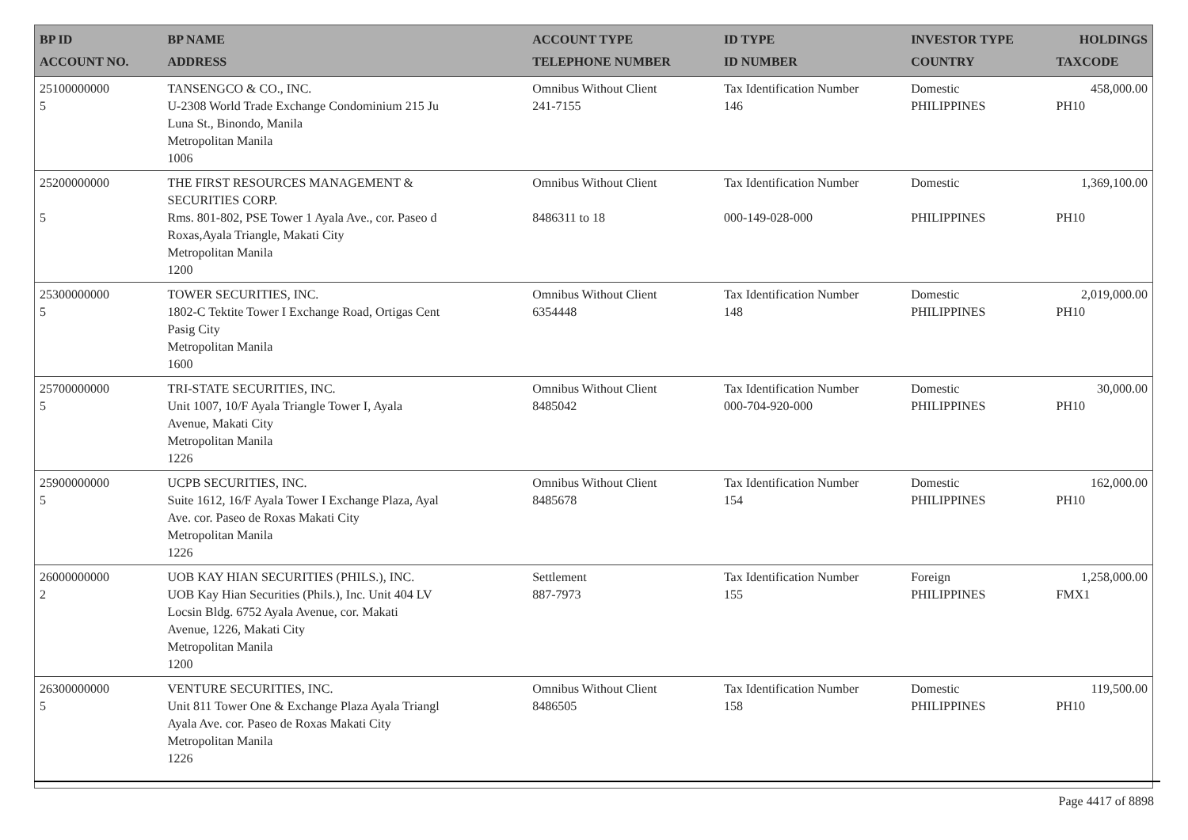| BP ID ACCOUNT NO. | BP NAME ADDRESS | ACCOUNT TYPE TELEPHONE NUMBER | ID TYPE ID NUMBER | INVESTOR TYPE COUNTRY | HOLDINGS TAXCODE |
| --- | --- | --- | --- | --- | --- |
| 25100000000 5 | TANSENGCO & CO., INC. U-2308 World Trade Exchange Condominium 215 Ju Luna St., Binondo, Manila Metropolitan Manila 1006 | Omnibus Without Client 241-7155 | Tax Identification Number 146 | Domestic PHILIPPINES | 458,000.00 PH10 |
| 25200000000 5 | THE FIRST RESOURCES MANAGEMENT & SECURITIES CORP. Rms. 801-802, PSE Tower 1 Ayala Ave., cor. Paseo d Roxas,Ayala Triangle, Makati City Metropolitan Manila 1200 | Omnibus Without Client 8486311 to 18 | Tax Identification Number 000-149-028-000 | Domestic PHILIPPINES | 1,369,100.00 PH10 |
| 25300000000 5 | TOWER SECURITIES, INC. 1802-C Tektite Tower I Exchange Road, Ortigas Cent Pasig City Metropolitan Manila 1600 | Omnibus Without Client 6354448 | Tax Identification Number 148 | Domestic PHILIPPINES | 2,019,000.00 PH10 |
| 25700000000 5 | TRI-STATE SECURITIES, INC. Unit 1007, 10/F Ayala Triangle Tower I, Ayala Avenue, Makati City Metropolitan Manila 1226 | Omnibus Without Client 8485042 | Tax Identification Number 000-704-920-000 | Domestic PHILIPPINES | 30,000.00 PH10 |
| 25900000000 5 | UCPB SECURITIES, INC. Suite 1612, 16/F Ayala Tower I Exchange Plaza, Ayal Ave. cor. Paseo de Roxas Makati City Metropolitan Manila 1226 | Omnibus Without Client 8485678 | Tax Identification Number 154 | Domestic PHILIPPINES | 162,000.00 PH10 |
| 26000000000 2 | UOB KAY HIAN SECURITIES (PHILS.), INC. UOB Kay Hian Securities (Phils.), Inc. Unit 404 LV Locsin Bldg. 6752 Ayala Avenue, cor. Makati Avenue, 1226, Makati City Metropolitan Manila 1200 | Settlement 887-7973 | Tax Identification Number 155 | Foreign PHILIPPINES | 1,258,000.00 FMX1 |
| 26300000000 5 | VENTURE SECURITIES, INC. Unit 811 Tower One & Exchange Plaza Ayala Triangl Ayala Ave. cor. Paseo de Roxas Makati City Metropolitan Manila 1226 | Omnibus Without Client 8486505 | Tax Identification Number 158 | Domestic PHILIPPINES | 119,500.00 PH10 |
Page 4417 of 8898